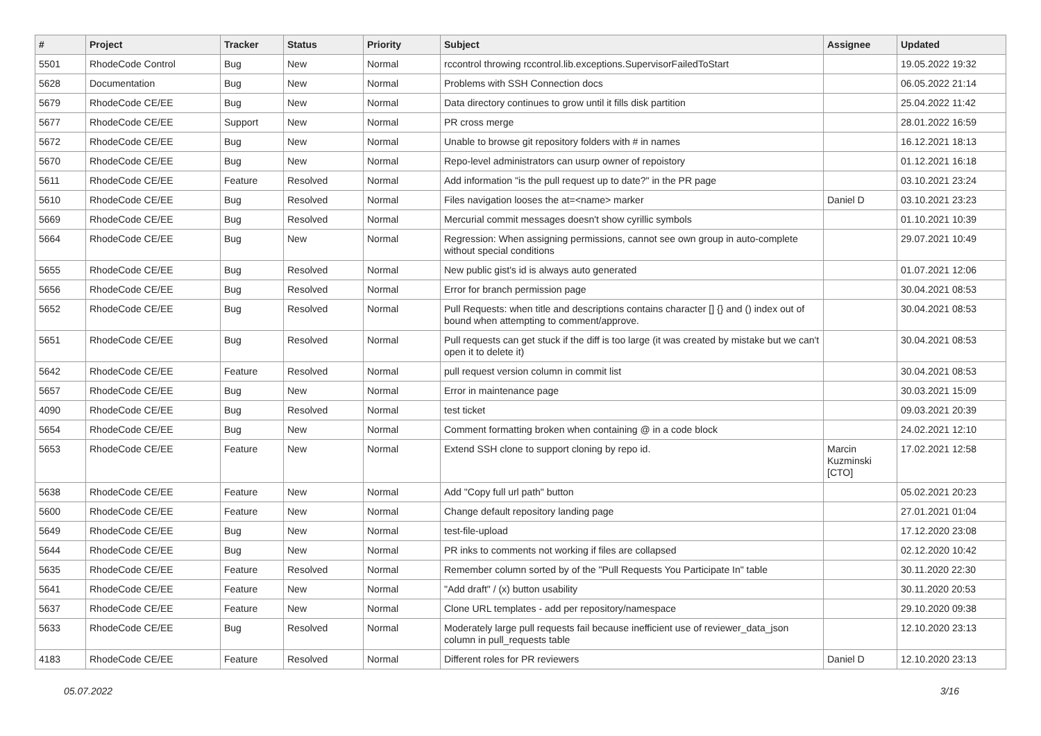| # | Project | Tracker | Status | Priority | Subject | Assignee | Updated |
| --- | --- | --- | --- | --- | --- | --- | --- |
| 5501 | RhodeCode Control | Bug | New | Normal | rccontrol throwing rccontrol.lib.exceptions.SupervisorFailedToStart | | 19.05.2022 19:32 |
| 5628 | Documentation | Bug | New | Normal | Problems with SSH Connection docs | | 06.05.2022 21:14 |
| 5679 | RhodeCode CE/EE | Bug | New | Normal | Data directory continues to grow until it fills disk partition | | 25.04.2022 11:42 |
| 5677 | RhodeCode CE/EE | Support | New | Normal | PR cross merge | | 28.01.2022 16:59 |
| 5672 | RhodeCode CE/EE | Bug | New | Normal | Unable to browse git repository folders with # in names | | 16.12.2021 18:13 |
| 5670 | RhodeCode CE/EE | Bug | New | Normal | Repo-level administrators can usurp owner of repoistory | | 01.12.2021 16:18 |
| 5611 | RhodeCode CE/EE | Feature | Resolved | Normal | Add information "is the pull request up to date?" in the PR page | | 03.10.2021 23:24 |
| 5610 | RhodeCode CE/EE | Bug | Resolved | Normal | Files navigation looses the at=<name> marker | Daniel D | 03.10.2021 23:23 |
| 5669 | RhodeCode CE/EE | Bug | Resolved | Normal | Mercurial commit messages doesn't show cyrillic symbols | | 01.10.2021 10:39 |
| 5664 | RhodeCode CE/EE | Bug | New | Normal | Regression: When assigning permissions, cannot see own group in auto-complete without special conditions | | 29.07.2021 10:49 |
| 5655 | RhodeCode CE/EE | Bug | Resolved | Normal | New public gist's id is always auto generated | | 01.07.2021 12:06 |
| 5656 | RhodeCode CE/EE | Bug | Resolved | Normal | Error for branch permission page | | 30.04.2021 08:53 |
| 5652 | RhodeCode CE/EE | Bug | Resolved | Normal | Pull Requests: when title and descriptions contains character [] {} and () index out of bound when attempting to comment/approve. | | 30.04.2021 08:53 |
| 5651 | RhodeCode CE/EE | Bug | Resolved | Normal | Pull requests can get stuck if the diff is too large (it was created by mistake but we can't open it to delete it) | | 30.04.2021 08:53 |
| 5642 | RhodeCode CE/EE | Feature | Resolved | Normal | pull request version column in commit list | | 30.04.2021 08:53 |
| 5657 | RhodeCode CE/EE | Bug | New | Normal | Error in maintenance page | | 30.03.2021 15:09 |
| 4090 | RhodeCode CE/EE | Bug | Resolved | Normal | test ticket | | 09.03.2021 20:39 |
| 5654 | RhodeCode CE/EE | Bug | New | Normal | Comment formatting broken when containing @ in a code block | | 24.02.2021 12:10 |
| 5653 | RhodeCode CE/EE | Feature | New | Normal | Extend SSH clone to support cloning by repo id. | Marcin Kuzminski [CTO] | 17.02.2021 12:58 |
| 5638 | RhodeCode CE/EE | Feature | New | Normal | Add "Copy full url path" button | | 05.02.2021 20:23 |
| 5600 | RhodeCode CE/EE | Feature | New | Normal | Change default repository landing page | | 27.01.2021 01:04 |
| 5649 | RhodeCode CE/EE | Bug | New | Normal | test-file-upload | | 17.12.2020 23:08 |
| 5644 | RhodeCode CE/EE | Bug | New | Normal | PR inks to comments not working if files are collapsed | | 02.12.2020 10:42 |
| 5635 | RhodeCode CE/EE | Feature | Resolved | Normal | Remember column sorted by of the "Pull Requests You Participate In" table | | 30.11.2020 22:30 |
| 5641 | RhodeCode CE/EE | Feature | New | Normal | "Add draft" / (x) button usability | | 30.11.2020 20:53 |
| 5637 | RhodeCode CE/EE | Feature | New | Normal | Clone URL templates - add per repository/namespace | | 29.10.2020 09:38 |
| 5633 | RhodeCode CE/EE | Bug | Resolved | Normal | Moderately large pull requests fail because inefficient use of reviewer_data_json column in pull_requests table | | 12.10.2020 23:13 |
| 4183 | RhodeCode CE/EE | Feature | Resolved | Normal | Different roles for PR reviewers | Daniel D | 12.10.2020 23:13 |
05.07.2022 3/16